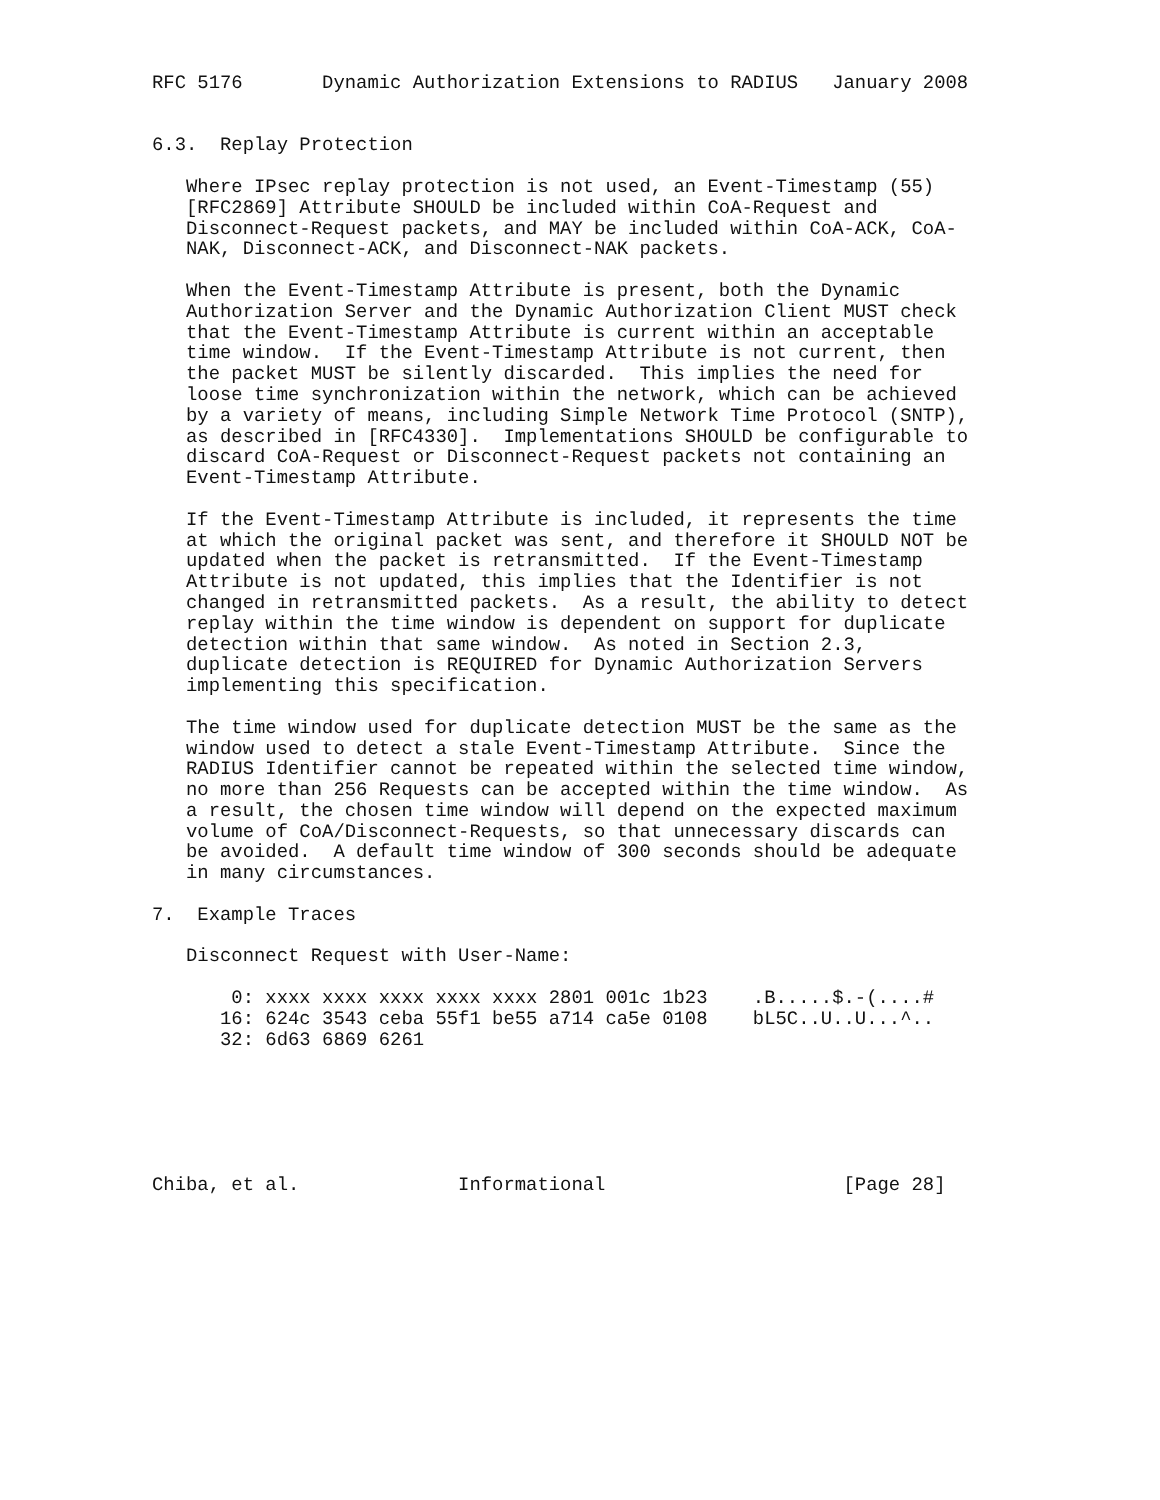RFC 5176       Dynamic Authorization Extensions to RADIUS   January 2008


6.3.  Replay Protection

   Where IPsec replay protection is not used, an Event-Timestamp (55)
   [RFC2869] Attribute SHOULD be included within CoA-Request and
   Disconnect-Request packets, and MAY be included within CoA-ACK, CoA-
   NAK, Disconnect-ACK, and Disconnect-NAK packets.

   When the Event-Timestamp Attribute is present, both the Dynamic
   Authorization Server and the Dynamic Authorization Client MUST check
   that the Event-Timestamp Attribute is current within an acceptable
   time window.  If the Event-Timestamp Attribute is not current, then
   the packet MUST be silently discarded.  This implies the need for
   loose time synchronization within the network, which can be achieved
   by a variety of means, including Simple Network Time Protocol (SNTP),
   as described in [RFC4330].  Implementations SHOULD be configurable to
   discard CoA-Request or Disconnect-Request packets not containing an
   Event-Timestamp Attribute.

   If the Event-Timestamp Attribute is included, it represents the time
   at which the original packet was sent, and therefore it SHOULD NOT be
   updated when the packet is retransmitted.  If the Event-Timestamp
   Attribute is not updated, this implies that the Identifier is not
   changed in retransmitted packets.  As a result, the ability to detect
   replay within the time window is dependent on support for duplicate
   detection within that same window.  As noted in Section 2.3,
   duplicate detection is REQUIRED for Dynamic Authorization Servers
   implementing this specification.

   The time window used for duplicate detection MUST be the same as the
   window used to detect a stale Event-Timestamp Attribute.  Since the
   RADIUS Identifier cannot be repeated within the selected time window,
   no more than 256 Requests can be accepted within the time window.  As
   a result, the chosen time window will depend on the expected maximum
   volume of CoA/Disconnect-Requests, so that unnecessary discards can
   be avoided.  A default time window of 300 seconds should be adequate
   in many circumstances.

7.  Example Traces

   Disconnect Request with User-Name:

       0: xxxx xxxx xxxx xxxx xxxx 2801 001c 1b23    .B.....$.-(....#
      16: 624c 3543 ceba 55f1 be55 a714 ca5e 0108    bL5C..U..U...^..
      32: 6d63 6869 6261






Chiba, et al.              Informational                     [Page 28]